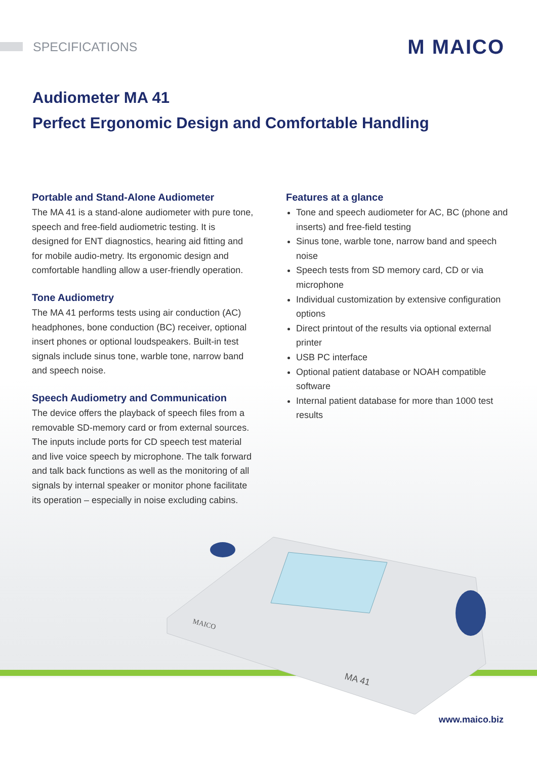SPECIFICATIONS
M MAICO
Audiometer MA 41
Perfect Ergonomic Design and Comfortable Handling
Portable and Stand-Alone Audiometer
The MA 41 is a stand-alone audiometer with pure tone, speech and free-field audiometric testing. It is designed for ENT diagnostics, hearing aid fitting and for mobile audio-metry. Its ergonomic design and comfortable handling allow a user-friendly operation.
Tone Audiometry
The MA 41 performs tests using air conduction (AC) headphones, bone conduction (BC) receiver, optional insert phones or optional loudspeakers. Built-in test signals include sinus tone, warble tone, narrow band and speech noise.
Speech Audiometry and Communication
The device offers the playback of speech files from a removable SD-memory card or from external sources. The inputs include ports for CD speech test material and live voice speech by microphone. The talk forward and talk back functions as well as the monitoring of all signals by internal speaker or monitor phone facilitate its operation – especially in noise excluding cabins.
Features at a glance
Tone and speech audiometer for AC, BC (phone and inserts) and free-field testing
Sinus tone, warble tone, narrow band and speech noise
Speech tests from SD memory card, CD or via microphone
Individual customization by extensive configuration options
Direct printout of the results via optional external printer
USB PC interface
Optional patient database or NOAH compatible software
Internal patient database for more than 1000 test results
MA 41
MAICO
www.maico.biz